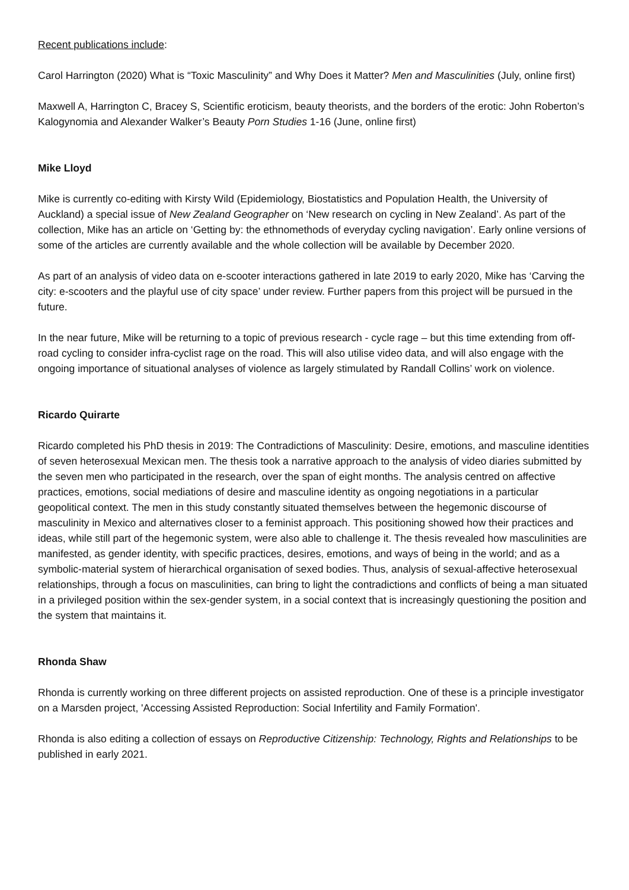Recent publications include:
Carol Harrington (2020) What is “Toxic Masculinity” and Why Does it Matter? Men and Masculinities (July, online first)
Maxwell A, Harrington C, Bracey S, Scientific eroticism, beauty theorists, and the borders of the erotic: John Roberton’s Kalogynomia and Alexander Walker’s Beauty Porn Studies 1-16 (June, online first)
Mike Lloyd
Mike is currently co-editing with Kirsty Wild (Epidemiology, Biostatistics and Population Health, the University of Auckland) a special issue of New Zealand Geographer on ‘New research on cycling in New Zealand’. As part of the collection, Mike has an article on ‘Getting by: the ethnomethods of everyday cycling navigation’. Early online versions of some of the articles are currently available and the whole collection will be available by December 2020.
As part of an analysis of video data on e-scooter interactions gathered in late 2019 to early 2020, Mike has ‘Carving the city: e-scooters and the playful use of city space’ under review. Further papers from this project will be pursued in the future.
In the near future, Mike will be returning to a topic of previous research - cycle rage – but this time extending from off-road cycling to consider infra-cyclist rage on the road. This will also utilise video data, and will also engage with the ongoing importance of situational analyses of violence as largely stimulated by Randall Collins’ work on violence.
Ricardo Quirarte
Ricardo completed his PhD thesis in 2019: The Contradictions of Masculinity: Desire, emotions, and masculine identities of seven heterosexual Mexican men. The thesis took a narrative approach to the analysis of video diaries submitted by the seven men who participated in the research, over the span of eight months. The analysis centred on affective practices, emotions, social mediations of desire and masculine identity as ongoing negotiations in a particular geopolitical context. The men in this study constantly situated themselves between the hegemonic discourse of masculinity in Mexico and alternatives closer to a feminist approach. This positioning showed how their practices and ideas, while still part of the hegemonic system, were also able to challenge it. The thesis revealed how masculinities are manifested, as gender identity, with specific practices, desires, emotions, and ways of being in the world; and as a symbolic-material system of hierarchical organisation of sexed bodies. Thus, analysis of sexual-affective heterosexual relationships, through a focus on masculinities, can bring to light the contradictions and conflicts of being a man situated in a privileged position within the sex-gender system, in a social context that is increasingly questioning the position and the system that maintains it.
Rhonda Shaw
Rhonda is currently working on three different projects on assisted reproduction. One of these is a principle investigator on a Marsden project, 'Accessing Assisted Reproduction: Social Infertility and Family Formation'.
Rhonda is also editing a collection of essays on Reproductive Citizenship: Technology, Rights and Relationships to be published in early 2021.